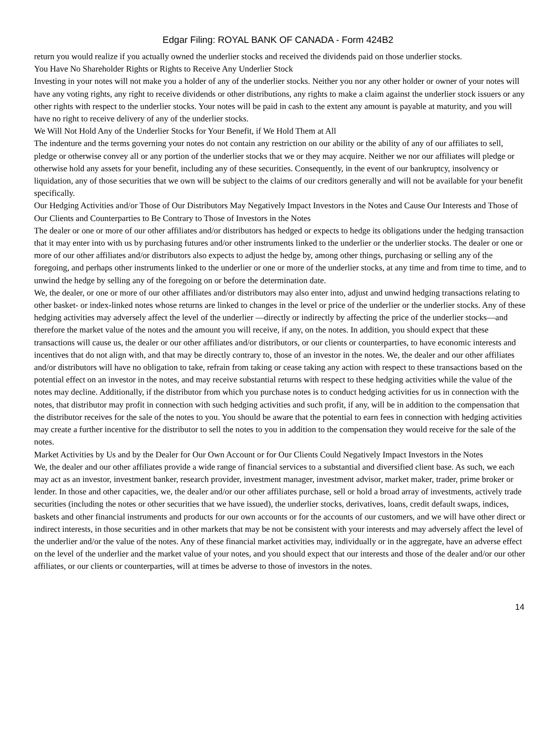Edgar Filing: ROYAL BANK OF CANADA - Form 424B2
return you would realize if you actually owned the underlier stocks and received the dividends paid on those underlier stocks.
You Have No Shareholder Rights or Rights to Receive Any Underlier Stock
Investing in your notes will not make you a holder of any of the underlier stocks. Neither you nor any other holder or owner of your notes will have any voting rights, any right to receive dividends or other distributions, any rights to make a claim against the underlier stock issuers or any other rights with respect to the underlier stocks. Your notes will be paid in cash to the extent any amount is payable at maturity, and you will have no right to receive delivery of any of the underlier stocks.
We Will Not Hold Any of the Underlier Stocks for Your Benefit, if We Hold Them at All
The indenture and the terms governing your notes do not contain any restriction on our ability or the ability of any of our affiliates to sell, pledge or otherwise convey all or any portion of the underlier stocks that we or they may acquire. Neither we nor our affiliates will pledge or otherwise hold any assets for your benefit, including any of these securities. Consequently, in the event of our bankruptcy, insolvency or liquidation, any of those securities that we own will be subject to the claims of our creditors generally and will not be available for your benefit specifically.
Our Hedging Activities and/or Those of Our Distributors May Negatively Impact Investors in the Notes and Cause Our Interests and Those of Our Clients and Counterparties to Be Contrary to Those of Investors in the Notes
The dealer or one or more of our other affiliates and/or distributors has hedged or expects to hedge its obligations under the hedging transaction that it may enter into with us by purchasing futures and/or other instruments linked to the underlier or the underlier stocks. The dealer or one or more of our other affiliates and/or distributors also expects to adjust the hedge by, among other things, purchasing or selling any of the foregoing, and perhaps other instruments linked to the underlier or one or more of the underlier stocks, at any time and from time to time, and to unwind the hedge by selling any of the foregoing on or before the determination date.
We, the dealer, or one or more of our other affiliates and/or distributors may also enter into, adjust and unwind hedging transactions relating to other basket- or index-linked notes whose returns are linked to changes in the level or price of the underlier or the underlier stocks. Any of these hedging activities may adversely affect the level of the underlier —directly or indirectly by affecting the price of the underlier stocks—and therefore the market value of the notes and the amount you will receive, if any, on the notes. In addition, you should expect that these transactions will cause us, the dealer or our other affiliates and/or distributors, or our clients or counterparties, to have economic interests and incentives that do not align with, and that may be directly contrary to, those of an investor in the notes. We, the dealer and our other affiliates and/or distributors will have no obligation to take, refrain from taking or cease taking any action with respect to these transactions based on the potential effect on an investor in the notes, and may receive substantial returns with respect to these hedging activities while the value of the notes may decline. Additionally, if the distributor from which you purchase notes is to conduct hedging activities for us in connection with the notes, that distributor may profit in connection with such hedging activities and such profit, if any, will be in addition to the compensation that the distributor receives for the sale of the notes to you. You should be aware that the potential to earn fees in connection with hedging activities may create a further incentive for the distributor to sell the notes to you in addition to the compensation they would receive for the sale of the notes.
Market Activities by Us and by the Dealer for Our Own Account or for Our Clients Could Negatively Impact Investors in the Notes
We, the dealer and our other affiliates provide a wide range of financial services to a substantial and diversified client base. As such, we each may act as an investor, investment banker, research provider, investment manager, investment advisor, market maker, trader, prime broker or lender. In those and other capacities, we, the dealer and/or our other affiliates purchase, sell or hold a broad array of investments, actively trade securities (including the notes or other securities that we have issued), the underlier stocks, derivatives, loans, credit default swaps, indices, baskets and other financial instruments and products for our own accounts or for the accounts of our customers, and we will have other direct or indirect interests, in those securities and in other markets that may be not be consistent with your interests and may adversely affect the level of the underlier and/or the value of the notes. Any of these financial market activities may, individually or in the aggregate, have an adverse effect on the level of the underlier and the market value of your notes, and you should expect that our interests and those of the dealer and/or our other affiliates, or our clients or counterparties, will at times be adverse to those of investors in the notes.
14